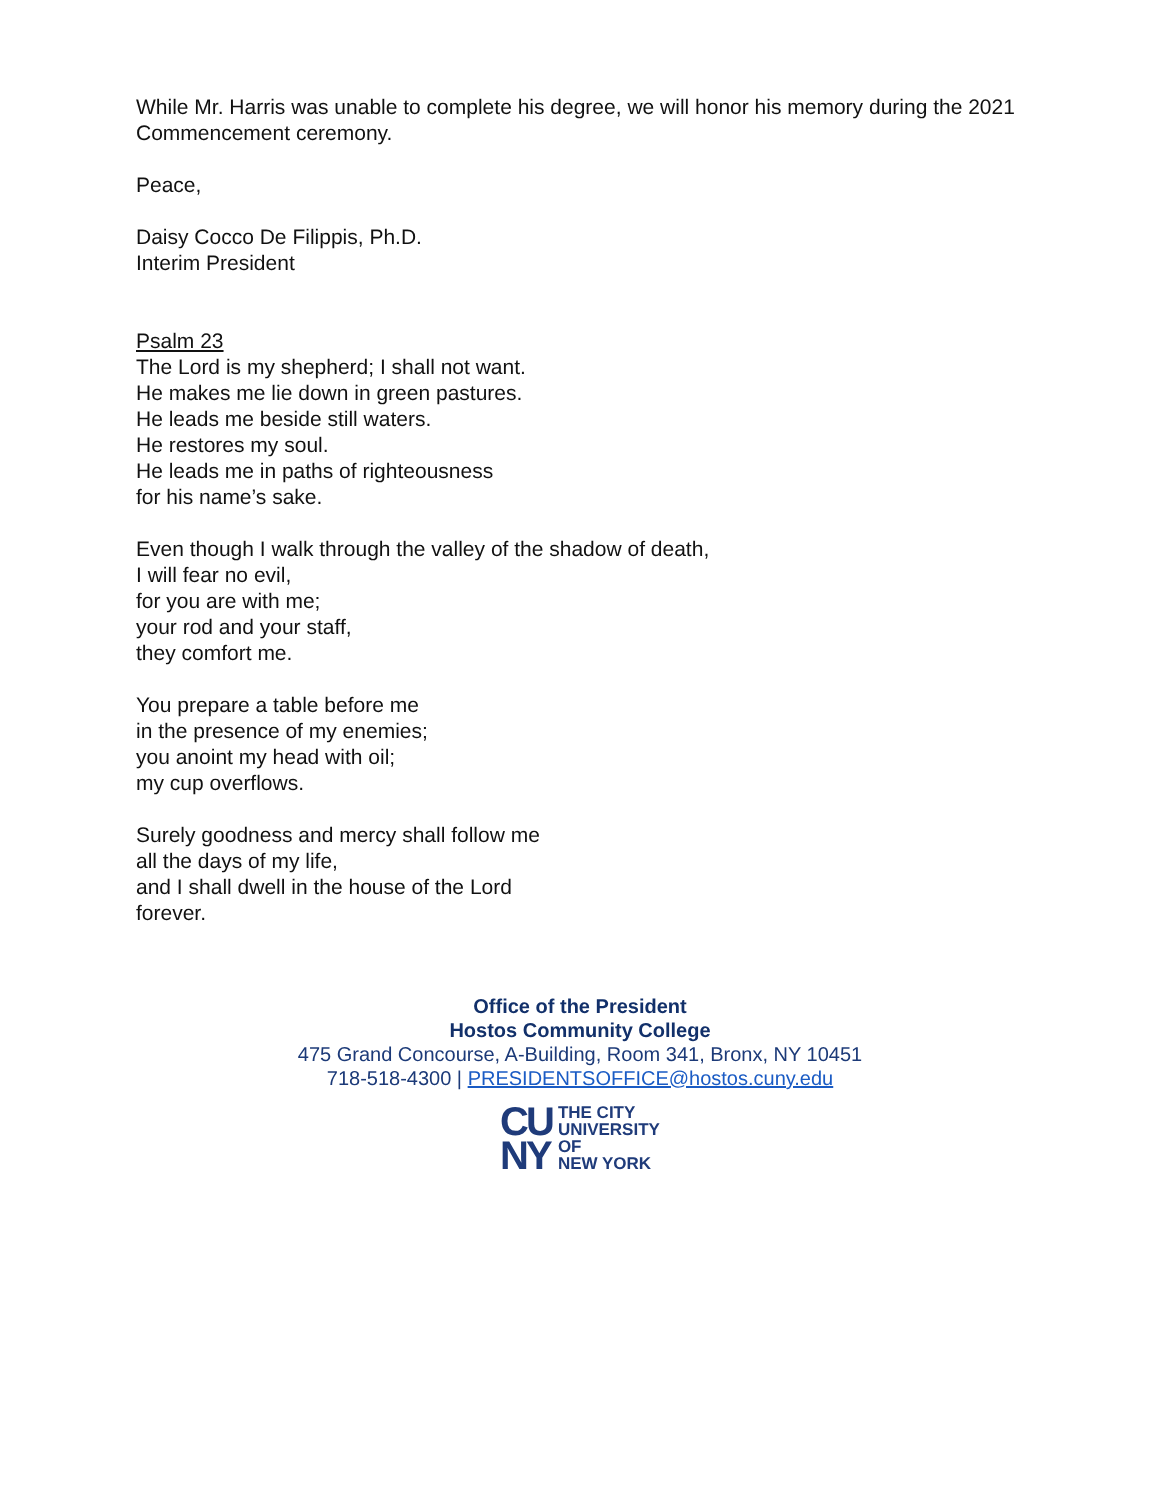While Mr. Harris was unable to complete his degree, we will honor his memory during the 2021 Commencement ceremony.
Peace,
Daisy Cocco De Filippis, Ph.D.
Interim President
Psalm 23
The Lord is my shepherd; I shall not want.
He makes me lie down in green pastures.
He leads me beside still waters.
He restores my soul.
He leads me in paths of righteousness
for his name’s sake.
Even though I walk through the valley of the shadow of death,
I will fear no evil,
for you are with me;
your rod and your staff,
they comfort me.
You prepare a table before me
in the presence of my enemies;
you anoint my head with oil;
my cup overflows.
Surely goodness and mercy shall follow me
all the days of my life,
and I shall dwell in the house of the Lord
forever.
Office of the President
Hostos Community College
475 Grand Concourse, A-Building, Room 341, Bronx, NY 10451
718-518-4300 | PRESIDENTSOFFICE@hostos.cuny.edu
CU
NY
THE CITY
UNIVERSITY
OF
NEW YORK